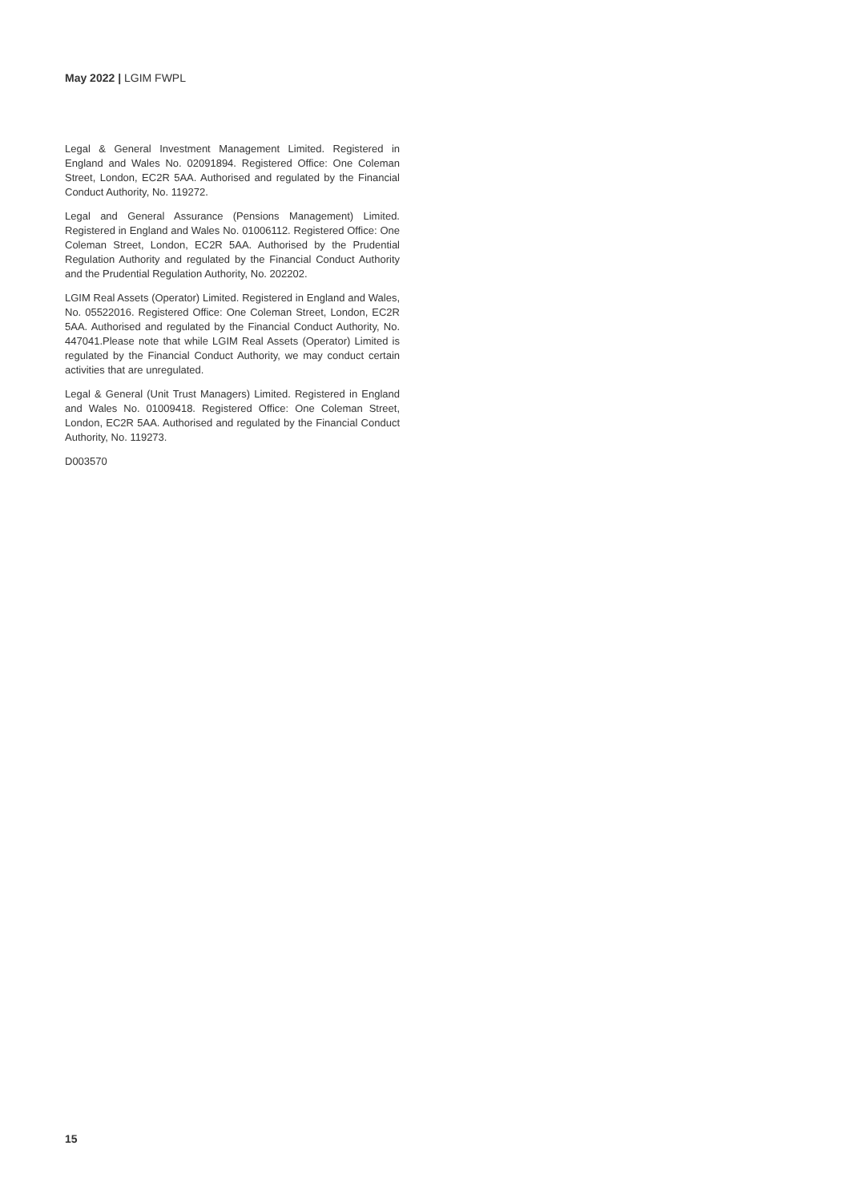May 2022 | LGIM FWPL
Legal & General Investment Management Limited. Registered in England and Wales No. 02091894. Registered Office: One Coleman Street, London, EC2R 5AA. Authorised and regulated by the Financial Conduct Authority, No. 119272.
Legal and General Assurance (Pensions Management) Limited. Registered in England and Wales No. 01006112. Registered Office: One Coleman Street, London, EC2R 5AA. Authorised by the Prudential Regulation Authority and regulated by the Financial Conduct Authority and the Prudential Regulation Authority, No. 202202.
LGIM Real Assets (Operator) Limited. Registered in England and Wales, No. 05522016. Registered Office: One Coleman Street, London, EC2R 5AA. Authorised and regulated by the Financial Conduct Authority, No. 447041.Please note that while LGIM Real Assets (Operator) Limited is regulated by the Financial Conduct Authority, we may conduct certain activities that are unregulated.
Legal & General (Unit Trust Managers) Limited. Registered in England and Wales No. 01009418. Registered Office: One Coleman Street, London, EC2R 5AA. Authorised and regulated by the Financial Conduct Authority, No. 119273.
D003570
15